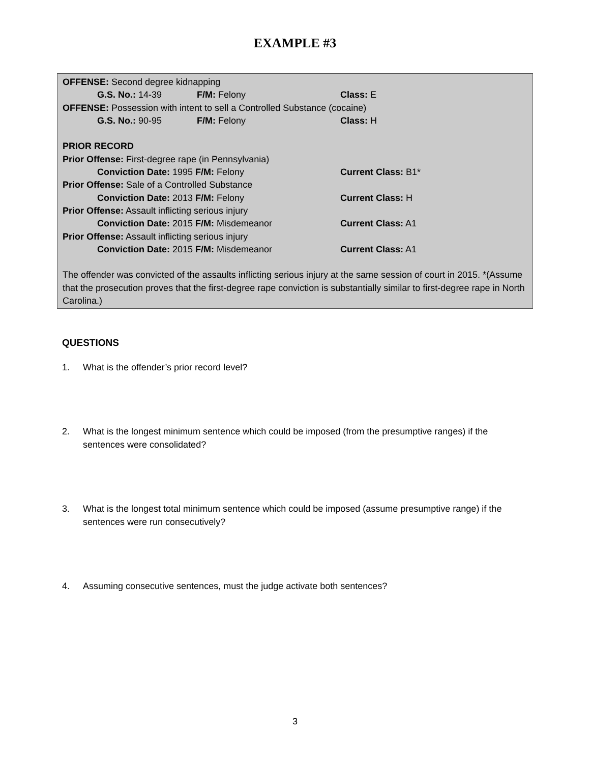EXAMPLE #3
OFFENSE: Second degree kidnapping
G.S. No.: 14-39 F/M: Felony Class: E
OFFENSE: Possession with intent to sell a Controlled Substance (cocaine)
G.S. No.: 90-95 F/M: Felony Class: H
PRIOR RECORD
Prior Offense: First-degree rape (in Pennsylvania)
Conviction Date: 1995 F/M: Felony Current Class: B1*
Prior Offense: Sale of a Controlled Substance
Conviction Date: 2013 F/M: Felony Current Class: H
Prior Offense: Assault inflicting serious injury
Conviction Date: 2015 F/M: Misdemeanor Current Class: A1
Prior Offense: Assault inflicting serious injury
Conviction Date: 2015 F/M: Misdemeanor Current Class: A1
The offender was convicted of the assaults inflicting serious injury at the same session of court in 2015. *(Assume that the prosecution proves that the first-degree rape conviction is substantially similar to first-degree rape in North Carolina.)
QUESTIONS
1. What is the offender’s prior record level?
2. What is the longest minimum sentence which could be imposed (from the presumptive ranges) if the sentences were consolidated?
3. What is the longest total minimum sentence which could be imposed (assume presumptive range) if the sentences were run consecutively?
4. Assuming consecutive sentences, must the judge activate both sentences?
3